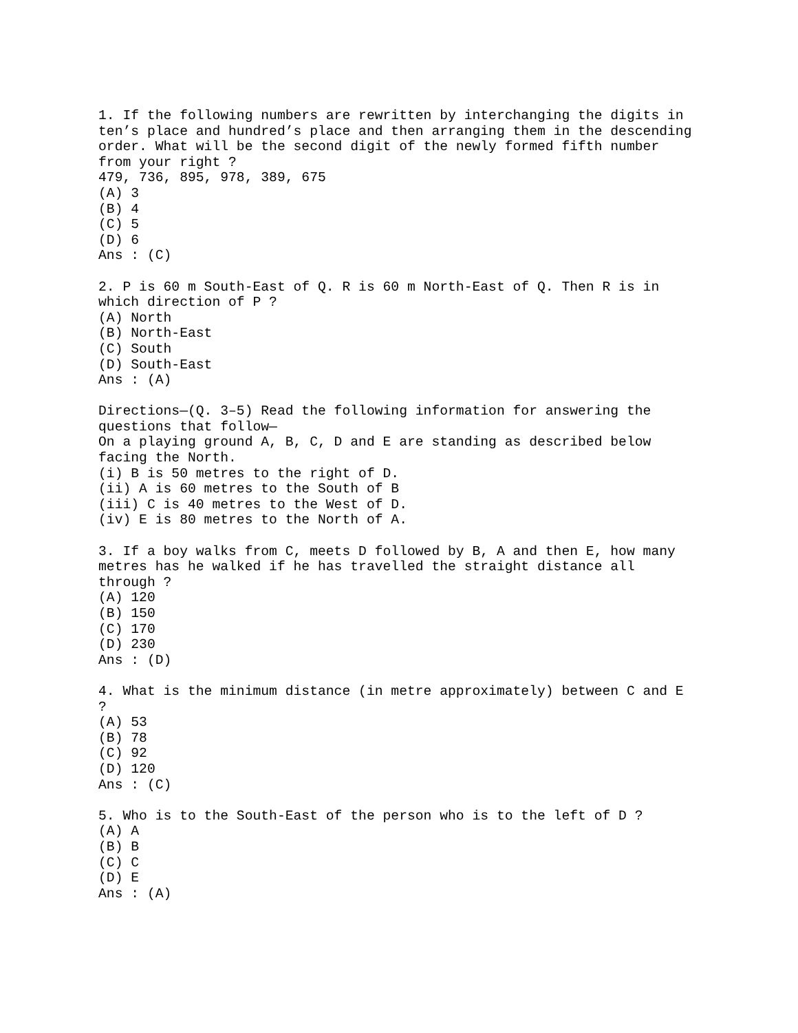1. If the following numbers are rewritten by interchanging the digits in
ten’s place and hundred’s place and then arranging them in the descending
order. What will be the second digit of the newly formed fifth number
from your right ?
479, 736, 895, 978, 389, 675
(A) 3
(B) 4
(C) 5
(D) 6
Ans : (C)

2. P is 60 m South-East of Q. R is 60 m North-East of Q. Then R is in
which direction of P ?
(A) North
(B) North-East
(C) South
(D) South-East
Ans : (A)

Directions—(Q. 3–5) Read the following information for answering the
questions that follow—
On a playing ground A, B, C, D and E are standing as described below
facing the North.
(i) B is 50 metres to the right of D.
(ii) A is 60 metres to the South of B
(iii) C is 40 metres to the West of D.
(iv) E is 80 metres to the North of A.

3. If a boy walks from C, meets D followed by B, A and then E, how many
metres has he walked if he has travelled the straight distance all
through ?
(A) 120
(B) 150
(C) 170
(D) 230
Ans : (D)

4. What is the minimum distance (in metre approximately) between C and E
?
(A) 53
(B) 78
(C) 92
(D) 120
Ans : (C)

5. Who is to the South-East of the person who is to the left of D ?
(A) A
(B) B
(C) C
(D) E
Ans : (A)